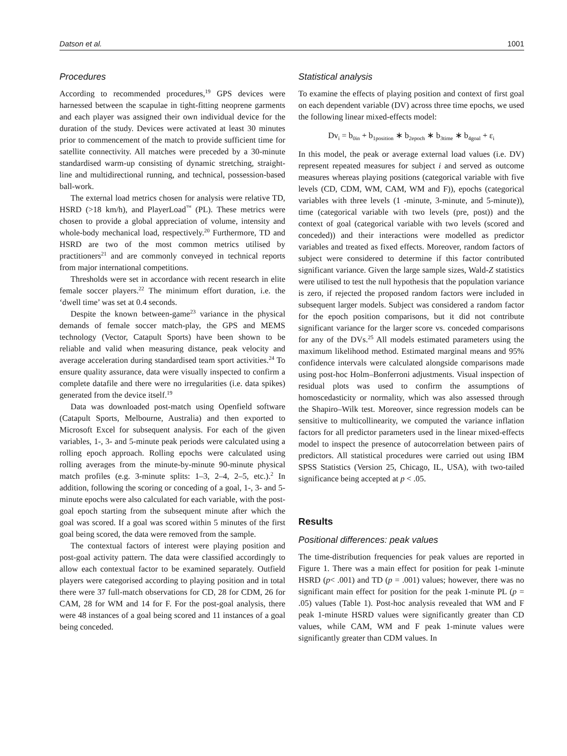Datson et al. 1001
Procedures
According to recommended procedures,<sup>19</sup> GPS devices were harnessed between the scapulae in tight-fitting neoprene garments and each player was assigned their own individual device for the duration of the study. Devices were activated at least 30 minutes prior to commencement of the match to provide sufficient time for satellite connectivity. All matches were preceded by a 30-minute standardised warm-up consisting of dynamic stretching, straight-line and multidirectional running, and technical, possession-based ball-work.
The external load metrics chosen for analysis were relative TD, HSRD (>18 km/h), and PlayerLoad<sup>™</sup> (PL). These metrics were chosen to provide a global appreciation of volume, intensity and whole-body mechanical load, respectively.<sup>20</sup> Furthermore, TD and HSRD are two of the most common metrics utilised by practitioners<sup>21</sup> and are commonly conveyed in technical reports from major international competitions.
Thresholds were set in accordance with recent research in elite female soccer players.<sup>22</sup> The minimum effort duration, i.e. the ‘dwell time’ was set at 0.4 seconds.
Despite the known between-game<sup>23</sup> variance in the physical demands of female soccer match-play, the GPS and MEMS technology (Vector, Catapult Sports) have been shown to be reliable and valid when measuring distance, peak velocity and average acceleration during standardised team sport activities.<sup>24</sup> To ensure quality assurance, data were visually inspected to confirm a complete datafile and there were no irregularities (i.e. data spikes) generated from the device itself.<sup>19</sup>
Data was downloaded post-match using Openfield software (Catapult Sports, Melbourne, Australia) and then exported to Microsoft Excel for subsequent analysis. For each of the given variables, 1-, 3- and 5-minute peak periods were calculated using a rolling epoch approach. Rolling epochs were calculated using rolling averages from the minute-by-minute 90-minute physical match profiles (e.g. 3-minute splits: 1–3, 2–4, 2–5, etc.).<sup>2</sup> In addition, following the scoring or conceding of a goal, 1-, 3- and 5-minute epochs were also calculated for each variable, with the post-goal epoch starting from the subsequent minute after which the goal was scored. If a goal was scored within 5 minutes of the first goal being scored, the data were removed from the sample.
The contextual factors of interest were playing position and post-goal activity pattern. The data were classified accordingly to allow each contextual factor to be examined separately. Outfield players were categorised according to playing position and in total there were 37 full-match observations for CD, 28 for CDM, 26 for CAM, 28 for WM and 14 for F. For the post-goal analysis, there were 48 instances of a goal being scored and 11 instances of a goal being conceded.
Statistical analysis
To examine the effects of playing position and context of first goal on each dependent variable (DV) across three time epochs, we used the following linear mixed-effects model:
Dv<sub>i</sub> = b<sub>0in</sub> + b<sub>1position</sub> ∗ b<sub>2epoch</sub> ∗ b<sub>3time</sub> ∗ b<sub>4goal</sub> + ε<sub>i</sub>
In this model, the peak or average external load values (i.e. DV) represent repeated measures for subject i and served as outcome measures whereas playing positions (categorical variable with five levels (CD, CDM, WM, CAM, WM and F)), epochs (categorical variables with three levels (1 -minute, 3-minute, and 5-minute)), time (categorical variable with two levels (pre, post)) and the context of goal (categorical variable with two levels (scored and conceded)) and their interactions were modelled as predictor variables and treated as fixed effects. Moreover, random factors of subject were considered to determine if this factor contributed significant variance. Given the large sample sizes, Wald-Z statistics were utilised to test the null hypothesis that the population variance is zero, if rejected the proposed random factors were included in subsequent larger models. Subject was considered a random factor for the epoch position comparisons, but it did not contribute significant variance for the larger score vs. conceded comparisons for any of the DVs.<sup>25</sup> All models estimated parameters using the maximum likelihood method. Estimated marginal means and 95% confidence intervals were calculated alongside comparisons made using post-hoc Holm–Bonferroni adjustments. Visual inspection of residual plots was used to confirm the assumptions of homoscedasticity or normality, which was also assessed through the Shapiro–Wilk test. Moreover, since regression models can be sensitive to multicollinearity, we computed the variance inflation factors for all predictor parameters used in the linear mixed-effects model to inspect the presence of autocorrelation between pairs of predictors. All statistical procedures were carried out using IBM SPSS Statistics (Version 25, Chicago, IL, USA), with two-tailed significance being accepted at p < .05.
Results
Positional differences: peak values
The time-distribution frequencies for peak values are reported in Figure 1. There was a main effect for position for peak 1-minute HSRD (p< .001) and TD (p = .001) values; however, there was no significant main effect for position for the peak 1-minute PL (p = .05) values (Table 1). Post-hoc analysis revealed that WM and F peak 1-minute HSRD values were significantly greater than CD values, while CAM, WM and F peak 1-minute values were significantly greater than CDM values. In